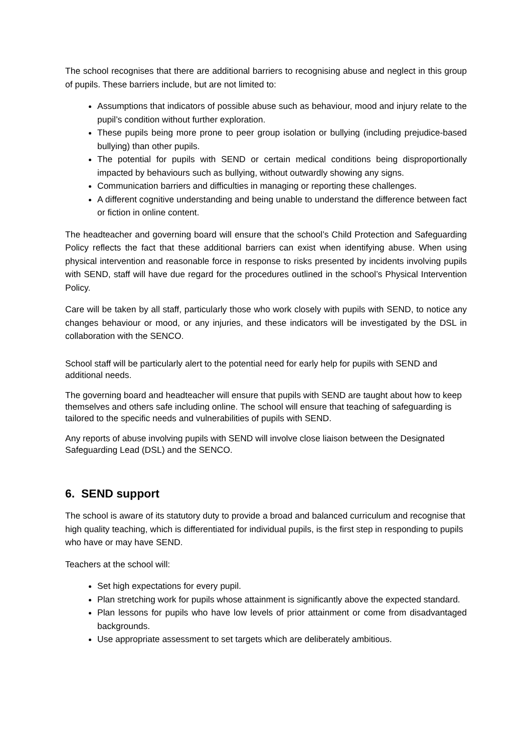The school recognises that there are additional barriers to recognising abuse and neglect in this group of pupils. These barriers include, but are not limited to:
Assumptions that indicators of possible abuse such as behaviour, mood and injury relate to the pupil’s condition without further exploration.
These pupils being more prone to peer group isolation or bullying (including prejudice-based bullying) than other pupils.
The potential for pupils with SEND or certain medical conditions being disproportionally impacted by behaviours such as bullying, without outwardly showing any signs.
Communication barriers and difficulties in managing or reporting these challenges.
A different cognitive understanding and being unable to understand the difference between fact or fiction in online content.
The headteacher and governing board will ensure that the school’s Child Protection and Safeguarding Policy reflects the fact that these additional barriers can exist when identifying abuse. When using physical intervention and reasonable force in response to risks presented by incidents involving pupils with SEND, staff will have due regard for the procedures outlined in the school’s Physical Intervention Policy.
Care will be taken by all staff, particularly those who work closely with pupils with SEND, to notice any changes behaviour or mood, or any injuries, and these indicators will be investigated by the DSL in collaboration with the SENCO.
School staff will be particularly alert to the potential need for early help for pupils with SEND and additional needs.
The governing board and headteacher will ensure that pupils with SEND are taught about how to keep themselves and others safe including online. The school will ensure that teaching of safeguarding is tailored to the specific needs and vulnerabilities of pupils with SEND.
Any reports of abuse involving pupils with SEND will involve close liaison between the Designated Safeguarding Lead (DSL) and the SENCO.
6. SEND support
The school is aware of its statutory duty to provide a broad and balanced curriculum and recognise that high quality teaching, which is differentiated for individual pupils, is the first step in responding to pupils who have or may have SEND.
Teachers at the school will:
Set high expectations for every pupil.
Plan stretching work for pupils whose attainment is significantly above the expected standard.
Plan lessons for pupils who have low levels of prior attainment or come from disadvantaged backgrounds.
Use appropriate assessment to set targets which are deliberately ambitious.